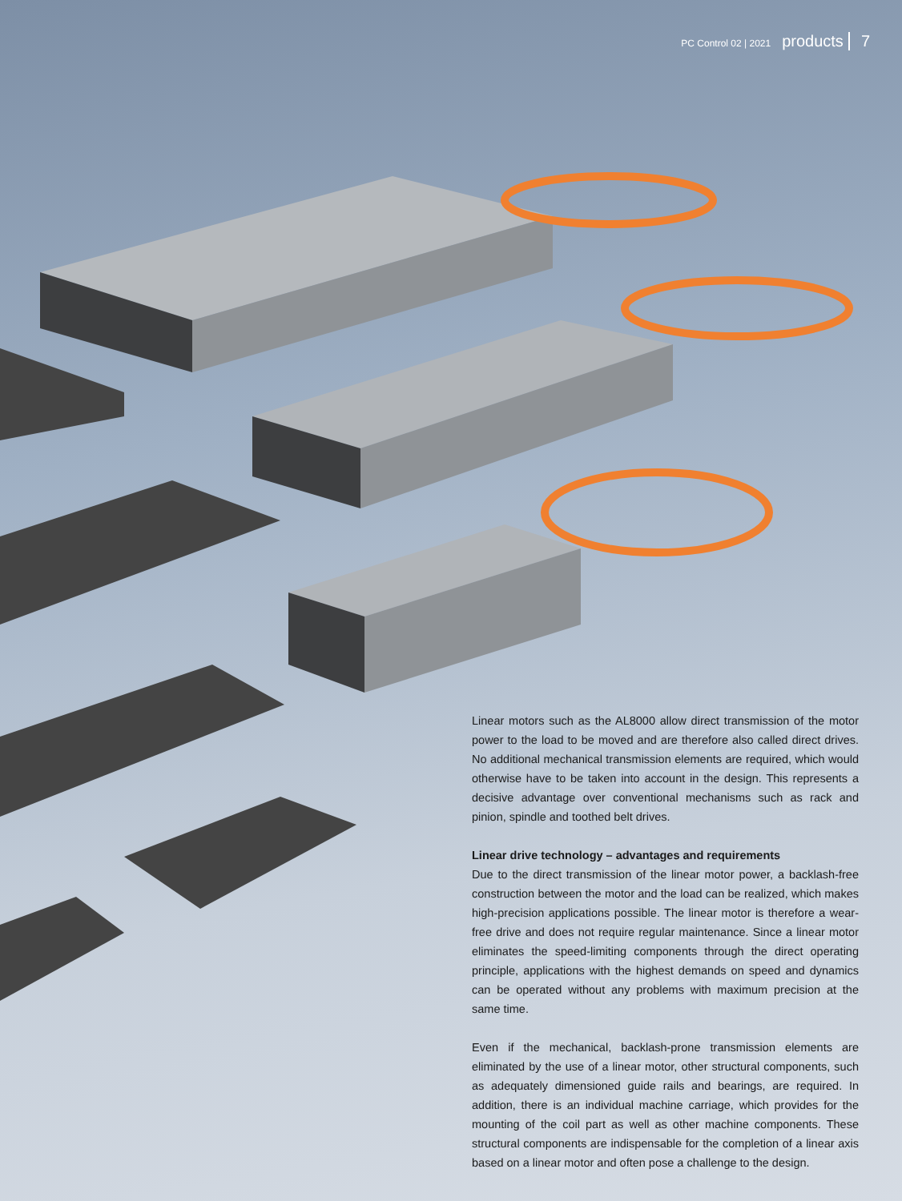PC Control 02 | 2021 products 7
Linear motors such as the AL8000 allow direct transmission of the motor power to the load to be moved and are therefore also called direct drives. No additional mechanical transmission elements are required, which would otherwise have to be taken into account in the design. This represents a decisive advantage over conventional mechanisms such as rack and pinion, spindle and toothed belt drives.
Linear drive technology – advantages and requirements
Due to the direct transmission of the linear motor power, a backlash-free construction between the motor and the load can be realized, which makes high-precision applications possible. The linear motor is therefore a wear-free drive and does not require regular maintenance. Since a linear motor eliminates the speed-limiting components through the direct operating principle, applications with the highest demands on speed and dynamics can be operated without any problems with maximum precision at the same time.
Even if the mechanical, backlash-prone transmission elements are eliminated by the use of a linear motor, other structural components, such as adequately dimensioned guide rails and bearings, are required. In addition, there is an individual machine carriage, which provides for the mounting of the coil part as well as other machine components. These structural components are indispensable for the completion of a linear axis based on a linear motor and often pose a challenge to the design.